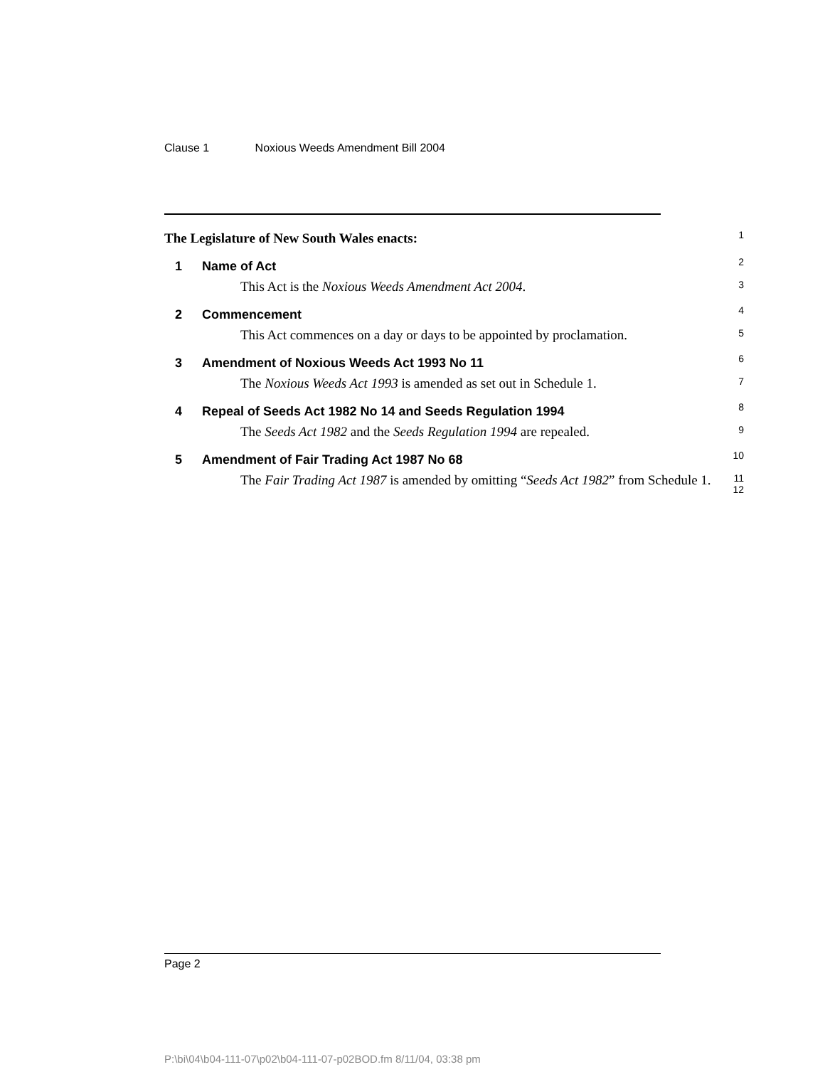Clause 1 Noxious Weeds Amendment Bill 2004
The Legislature of New South Wales enacts:
1
1 Name of Act
2
This Act is the Noxious Weeds Amendment Act 2004.
3
2 Commencement
4
This Act commences on a day or days to be appointed by proclamation.
5
3 Amendment of Noxious Weeds Act 1993 No 11
6
The Noxious Weeds Act 1993 is amended as set out in Schedule 1.
7
4 Repeal of Seeds Act 1982 No 14 and Seeds Regulation 1994
8
The Seeds Act 1982 and the Seeds Regulation 1994 are repealed.
9
5 Amendment of Fair Trading Act 1987 No 68
10
The Fair Trading Act 1987 is amended by omitting “Seeds Act 1982” from Schedule 1.
11
12
Page 2
P:\bi\04\b04-111-07\p02\b04-111-07-p02BOD.fm 8/11/04, 03:38 pm